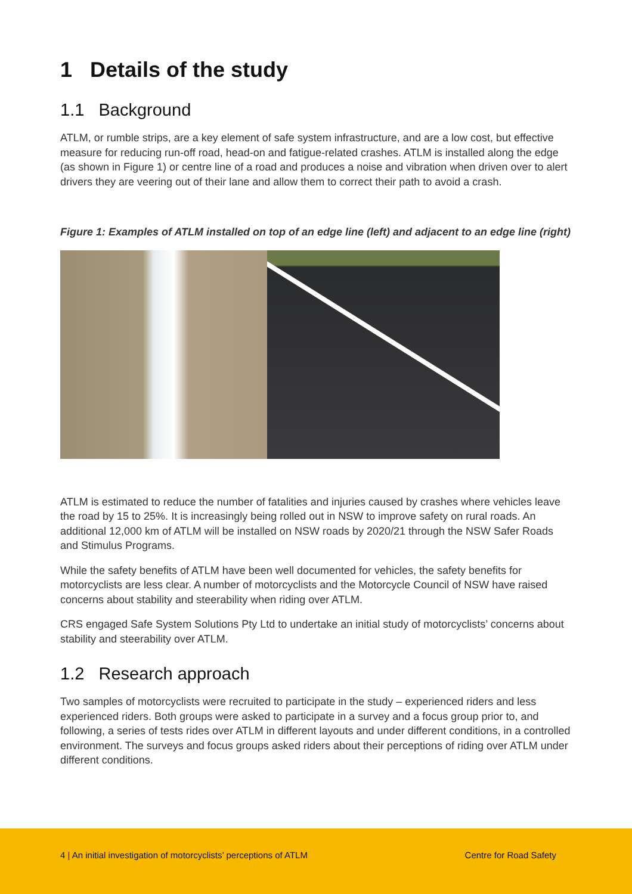1 Details of the study
1.1 Background
ATLM, or rumble strips, are a key element of safe system infrastructure, and are a low cost, but effective measure for reducing run-off road, head-on and fatigue-related crashes. ATLM is installed along the edge (as shown in Figure 1) or centre line of a road and produces a noise and vibration when driven over to alert drivers they are veering out of their lane and allow them to correct their path to avoid a crash.
Figure 1: Examples of ATLM installed on top of an edge line (left) and adjacent to an edge line (right)
ATLM is estimated to reduce the number of fatalities and injuries caused by crashes where vehicles leave the road by 15 to 25%. It is increasingly being rolled out in NSW to improve safety on rural roads. An additional 12,000 km of ATLM will be installed on NSW roads by 2020/21 through the NSW Safer Roads and Stimulus Programs.
While the safety benefits of ATLM have been well documented for vehicles, the safety benefits for motorcyclists are less clear. A number of motorcyclists and the Motorcycle Council of NSW have raised concerns about stability and steerability when riding over ATLM.
CRS engaged Safe System Solutions Pty Ltd to undertake an initial study of motorcyclists’ concerns about stability and steerability over ATLM.
1.2 Research approach
Two samples of motorcyclists were recruited to participate in the study – experienced riders and less experienced riders. Both groups were asked to participate in a survey and a focus group prior to, and following, a series of tests rides over ATLM in different layouts and under different conditions, in a controlled environment. The surveys and focus groups asked riders about their perceptions of riding over ATLM under different conditions.
4 | An initial investigation of motorcyclists’ perceptions of ATLM Centre for Road Safety